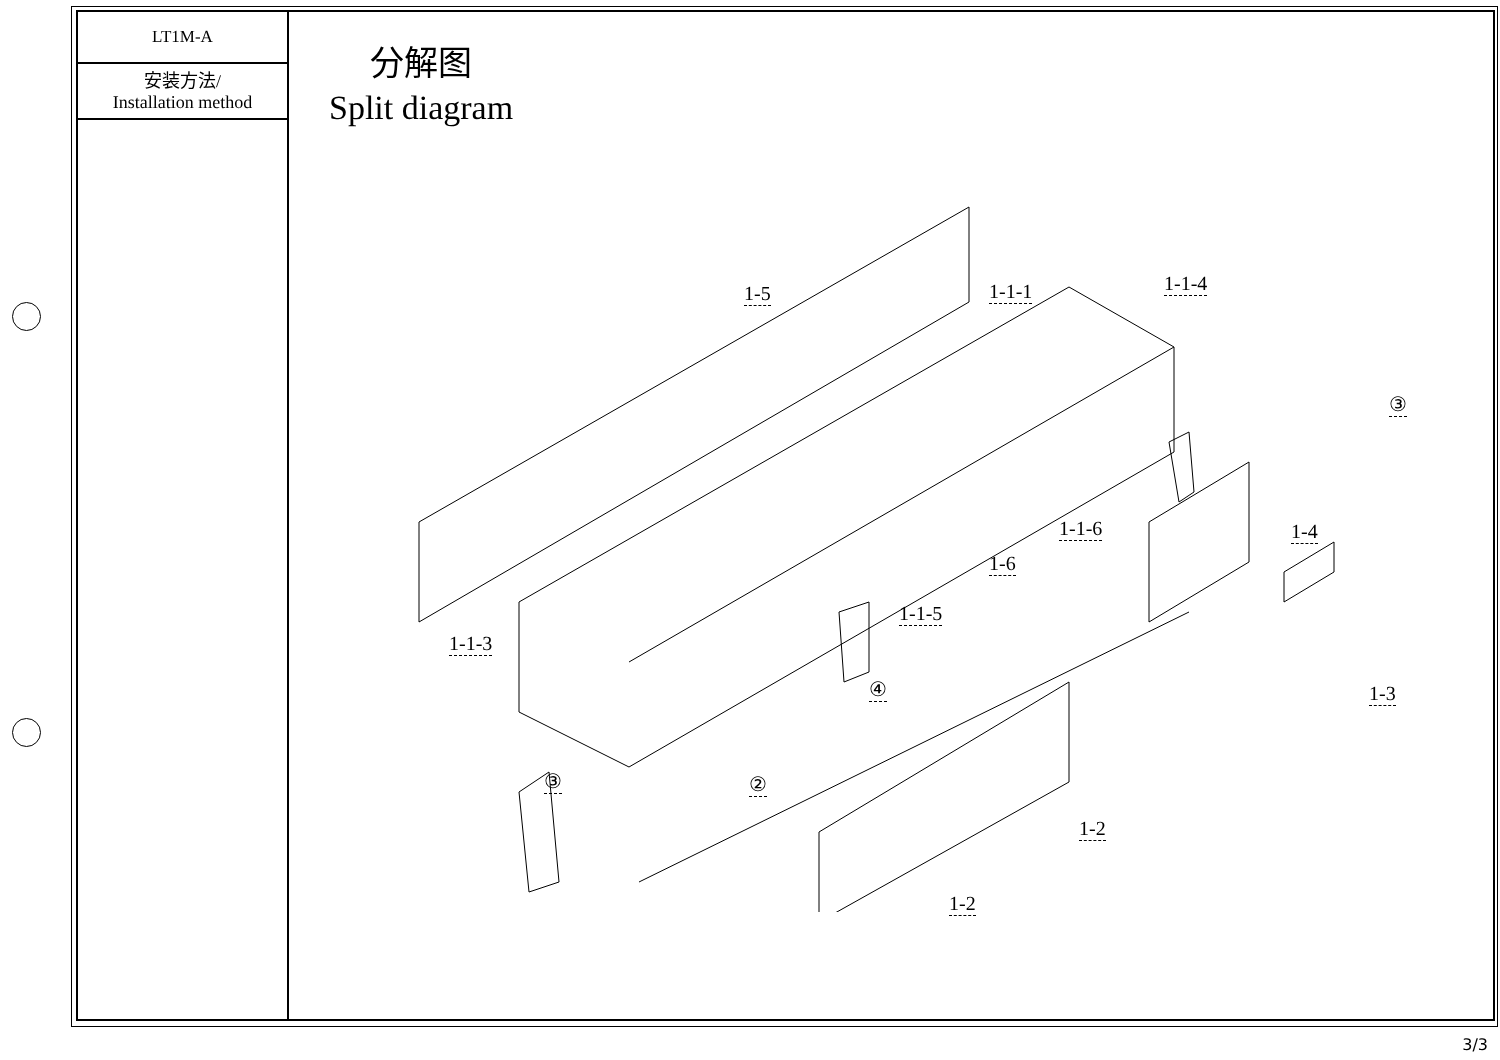LT1M-A
安装方法/
Installation method
分解图
Split diagram
1-5 1-1-1 1-1-4
③
1-1-6 1-4
1-6
1-1-5
1-1-3
④ 1-3
③ ②
1-2
1-2
3/3